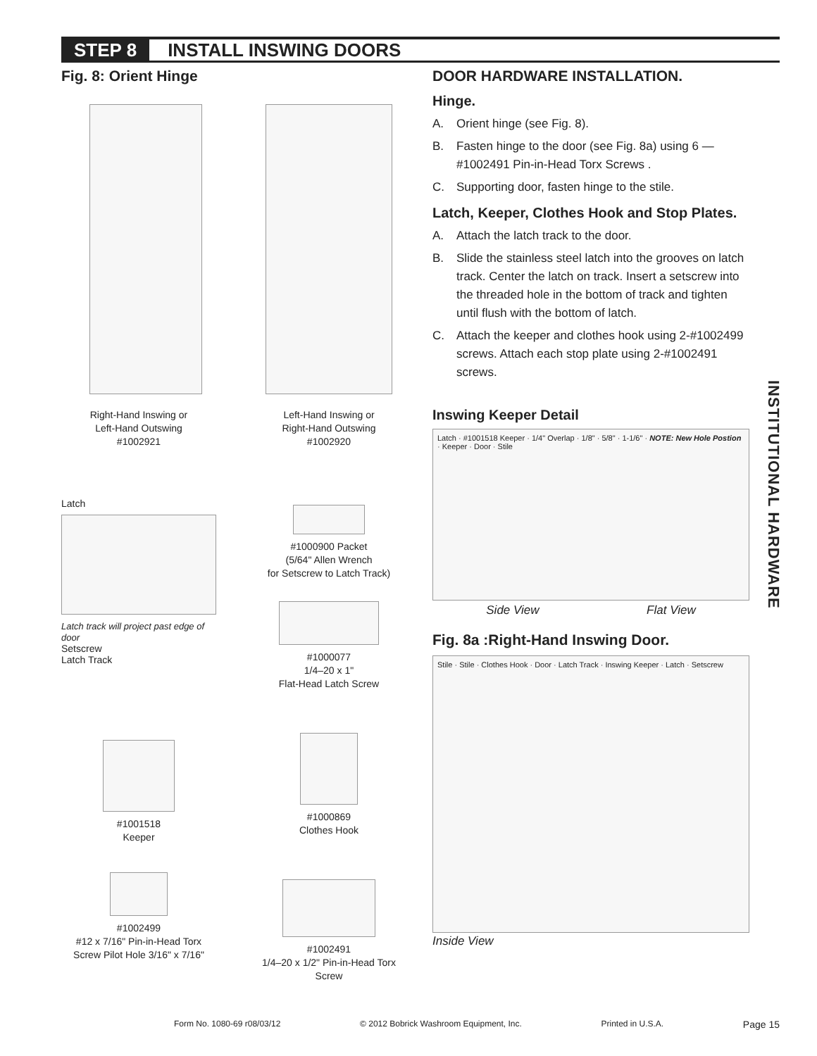STEP 8 INSTALL INSWING DOORS
Fig. 8: Orient Hinge
Right-Hand Inswing or
Left-Hand Outswing
#1002921
Left-Hand Inswing or
Right-Hand Outswing
#1002920
Latch
Latch track will project past edge of door
Setscrew
Latch Track
#1000900 Packet
(5/64" Allen Wrench
for Setscrew to Latch Track)
#1000077
1/4–20 x 1"
Flat-Head Latch Screw
#1001518
Keeper
#1002499
#12 x 7/16" Pin-in-Head Torx
Screw Pilot Hole 3/16" x 7/16"
#1000869
Clothes Hook
#1002491
1/4–20 x 1/2" Pin-in-Head Torx
Screw
DOOR HARDWARE INSTALLATION.
Hinge.
A. Orient hinge (see Fig. 8).
B. Fasten hinge to the door (see Fig. 8a) using 6 — #1002491 Pin-in-Head Torx Screws .
C. Supporting door, fasten hinge to the stile.
Latch, Keeper, Clothes Hook and Stop Plates.
A. Attach the latch track to the door.
B. Slide the stainless steel latch into the grooves on latch track. Center the latch on track. Insert a setscrew into the threaded hole in the bottom of track and tighten until flush with the bottom of latch.
C. Attach the keeper and clothes hook using 2-#1002499 screws. Attach each stop plate using 2-#1002491 screws.
Inswing Keeper Detail
Latch · #1001518 Keeper · 1/4" Overlap · 1/8" · 5/8" · 1-1/6" · NOTE: New Hole Postion · Keeper · Door · Stile
Side View Flat View
Fig. 8a :Right-Hand Inswing Door.
Stile · Stile · Clothes Hook · Door · Latch Track · Inswing Keeper · Latch · Setscrew
Inside View
INSTITUTIONAL HARDWARE
Form No. 1080-69 r08/03/12 © 2012 Bobrick Washroom Equipment, Inc. Printed in U.S.A. Page 15